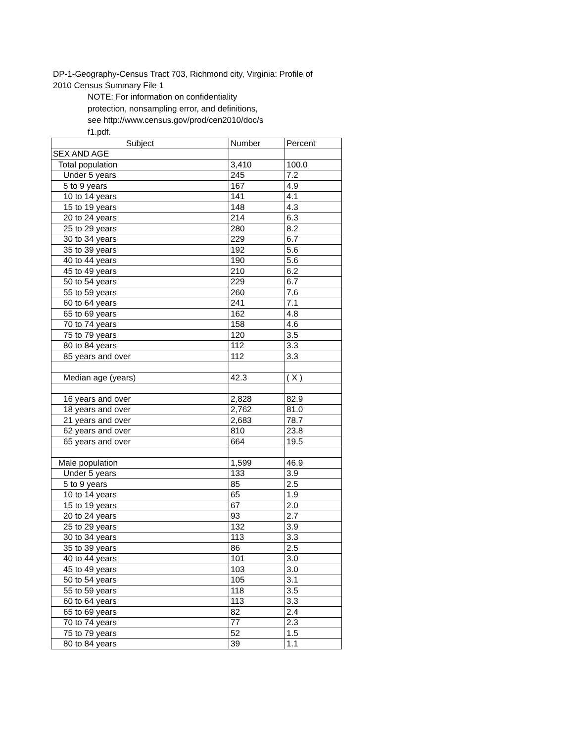DP-1-Geography-Census Tract 703, Richmond city, Virginia: Profile of
2010 Census Summary File 1
NOTE: For information on confidentiality protection, nonsampling error, and definitions, see http://www.census.gov/prod/cen2010/doc/s f1.pdf.
| Subject | Number | Percent |
| --- | --- | --- |
| SEX AND AGE | | |
| Total population | 3,410 | 100.0 |
| Under 5 years | 245 | 7.2 |
| 5 to 9 years | 167 | 4.9 |
| 10 to 14 years | 141 | 4.1 |
| 15 to 19 years | 148 | 4.3 |
| 20 to 24 years | 214 | 6.3 |
| 25 to 29 years | 280 | 8.2 |
| 30 to 34 years | 229 | 6.7 |
| 35 to 39 years | 192 | 5.6 |
| 40 to 44 years | 190 | 5.6 |
| 45 to 49 years | 210 | 6.2 |
| 50 to 54 years | 229 | 6.7 |
| 55 to 59 years | 260 | 7.6 |
| 60 to 64 years | 241 | 7.1 |
| 65 to 69 years | 162 | 4.8 |
| 70 to 74 years | 158 | 4.6 |
| 75 to 79 years | 120 | 3.5 |
| 80 to 84 years | 112 | 3.3 |
| 85 years and over | 112 | 3.3 |
| Median age (years) | 42.3 | ( X ) |
| 16 years and over | 2,828 | 82.9 |
| 18 years and over | 2,762 | 81.0 |
| 21 years and over | 2,683 | 78.7 |
| 62 years and over | 810 | 23.8 |
| 65 years and over | 664 | 19.5 |
| Male population | 1,599 | 46.9 |
| Under 5 years | 133 | 3.9 |
| 5 to 9 years | 85 | 2.5 |
| 10 to 14 years | 65 | 1.9 |
| 15 to 19 years | 67 | 2.0 |
| 20 to 24 years | 93 | 2.7 |
| 25 to 29 years | 132 | 3.9 |
| 30 to 34 years | 113 | 3.3 |
| 35 to 39 years | 86 | 2.5 |
| 40 to 44 years | 101 | 3.0 |
| 45 to 49 years | 103 | 3.0 |
| 50 to 54 years | 105 | 3.1 |
| 55 to 59 years | 118 | 3.5 |
| 60 to 64 years | 113 | 3.3 |
| 65 to 69 years | 82 | 2.4 |
| 70 to 74 years | 77 | 2.3 |
| 75 to 79 years | 52 | 1.5 |
| 80 to 84 years | 39 | 1.1 |